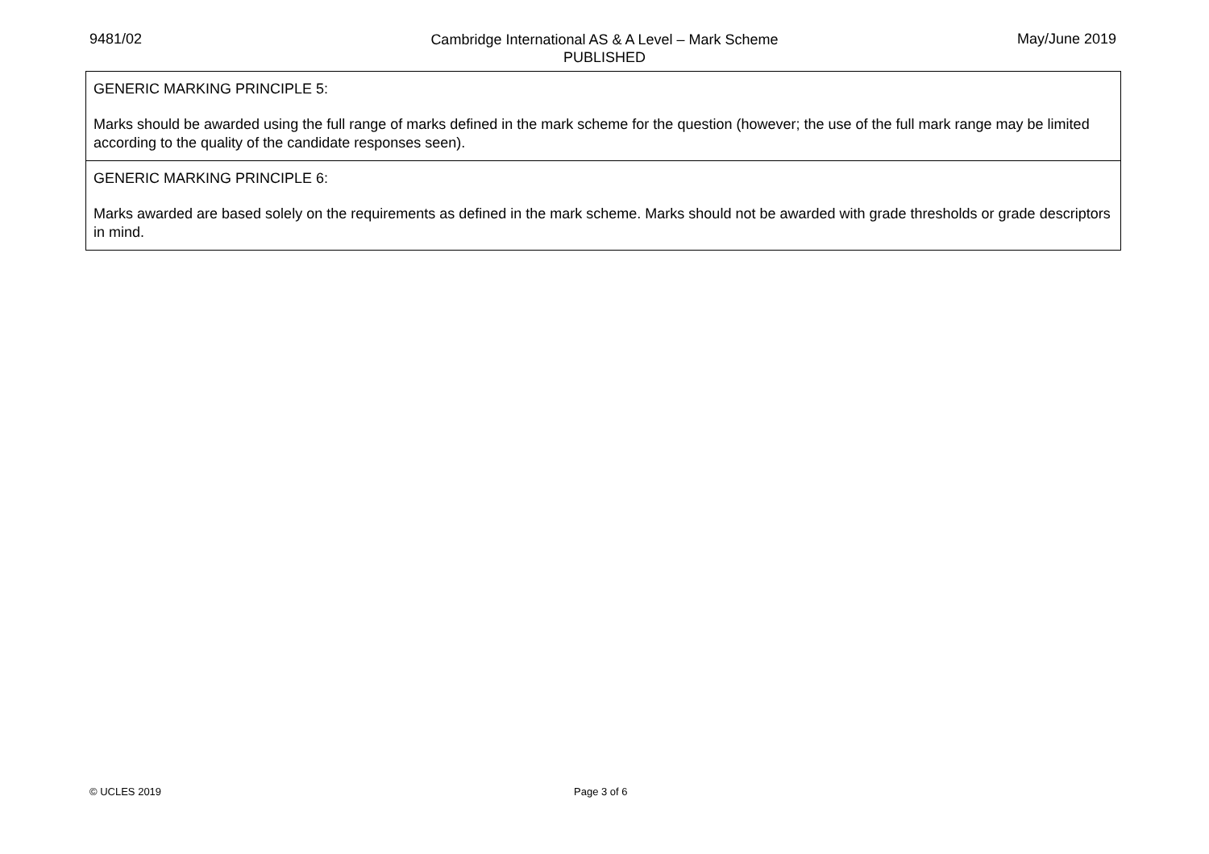9481/02
Cambridge International AS & A Level – Mark Scheme
PUBLISHED
May/June 2019
| GENERIC MARKING PRINCIPLE 5: Marks should be awarded using the full range of marks defined in the mark scheme for the question (however; the use of the full mark range may be limited according to the quality of the candidate responses seen). |
| GENERIC MARKING PRINCIPLE 6: Marks awarded are based solely on the requirements as defined in the mark scheme. Marks should not be awarded with grade thresholds or grade descriptors in mind. |
© UCLES 2019 Page 3 of 6